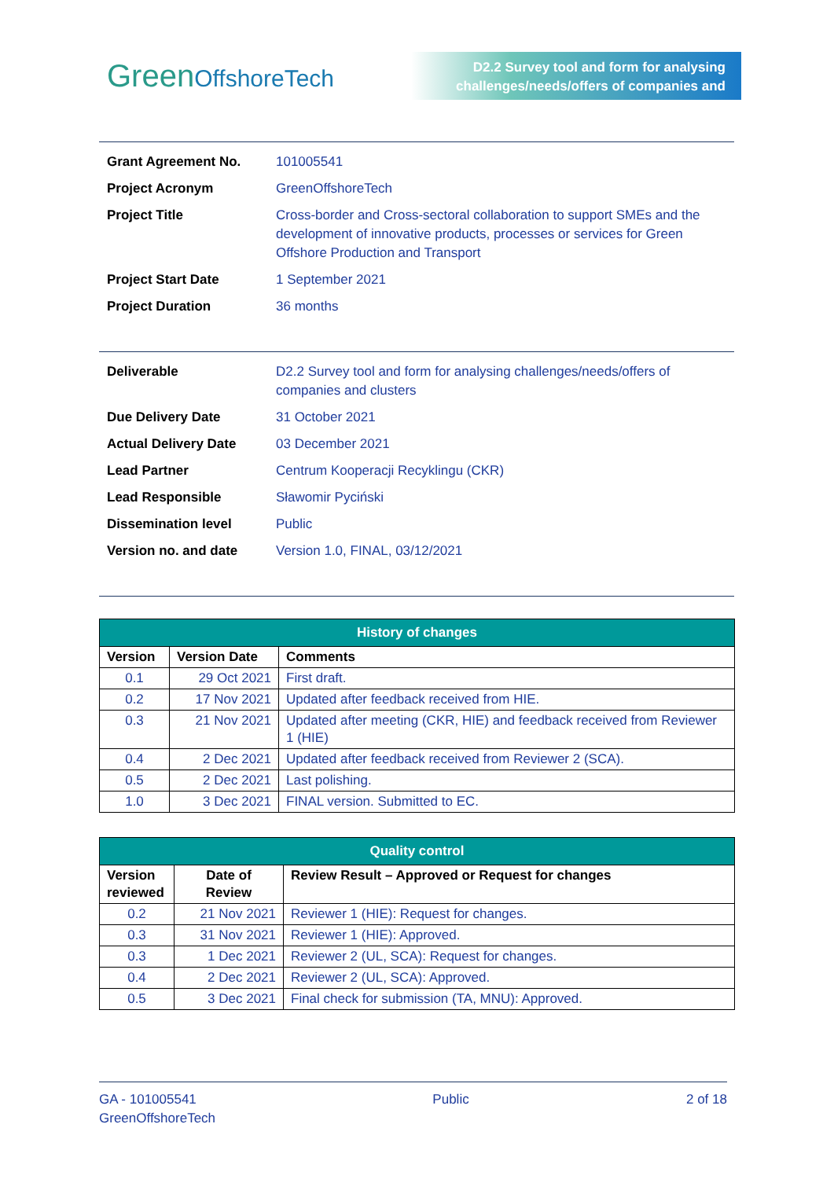GreenOffshoreTech
D2.2 Survey tool and form for analysing challenges/needs/offers of companies and
| Grant Agreement No. | 101005541 |
| Project Acronym | GreenOffshoreTech |
| Project Title | Cross-border and Cross-sectoral collaboration to support SMEs and the development of innovative products, processes or services for Green Offshore Production and Transport |
| Project Start Date | 1 September 2021 |
| Project Duration | 36 months |
| Deliverable | D2.2 Survey tool and form for analysing challenges/needs/offers of companies and clusters |
| Due Delivery Date | 31 October 2021 |
| Actual Delivery Date | 03 December 2021 |
| Lead Partner | Centrum Kooperacji Recyklingu (CKR) |
| Lead Responsible | Sławomir Pyciński |
| Dissemination level | Public |
| Version no. and date | Version 1.0, FINAL, 03/12/2021 |
| History of changes | | |
| --- | --- | --- |
| Version | Version Date | Comments |
| 0.1 | 29 Oct 2021 | First draft. |
| 0.2 | 17 Nov 2021 | Updated after feedback received from HIE. |
| 0.3 | 21 Nov 2021 | Updated after meeting (CKR, HIE) and feedback received from Reviewer 1 (HIE) |
| 0.4 | 2 Dec 2021 | Updated after feedback received from Reviewer 2 (SCA). |
| 0.5 | 2 Dec 2021 | Last polishing. |
| 1.0 | 3 Dec 2021 | FINAL version. Submitted to EC. |
| Quality control | | |
| --- | --- | --- |
| Version reviewed | Date of Review | Review Result – Approved or Request for changes |
| 0.2 | 21 Nov 2021 | Reviewer 1 (HIE): Request for changes. |
| 0.3 | 31 Nov 2021 | Reviewer 1 (HIE): Approved. |
| 0.3 | 1 Dec 2021 | Reviewer 2 (UL, SCA): Request for changes. |
| 0.4 | 2 Dec 2021 | Reviewer 2 (UL, SCA): Approved. |
| 0.5 | 3 Dec 2021 | Final check for submission (TA, MNU): Approved. |
GA - 101005541
GreenOffshoreTech
Public 2 of 18